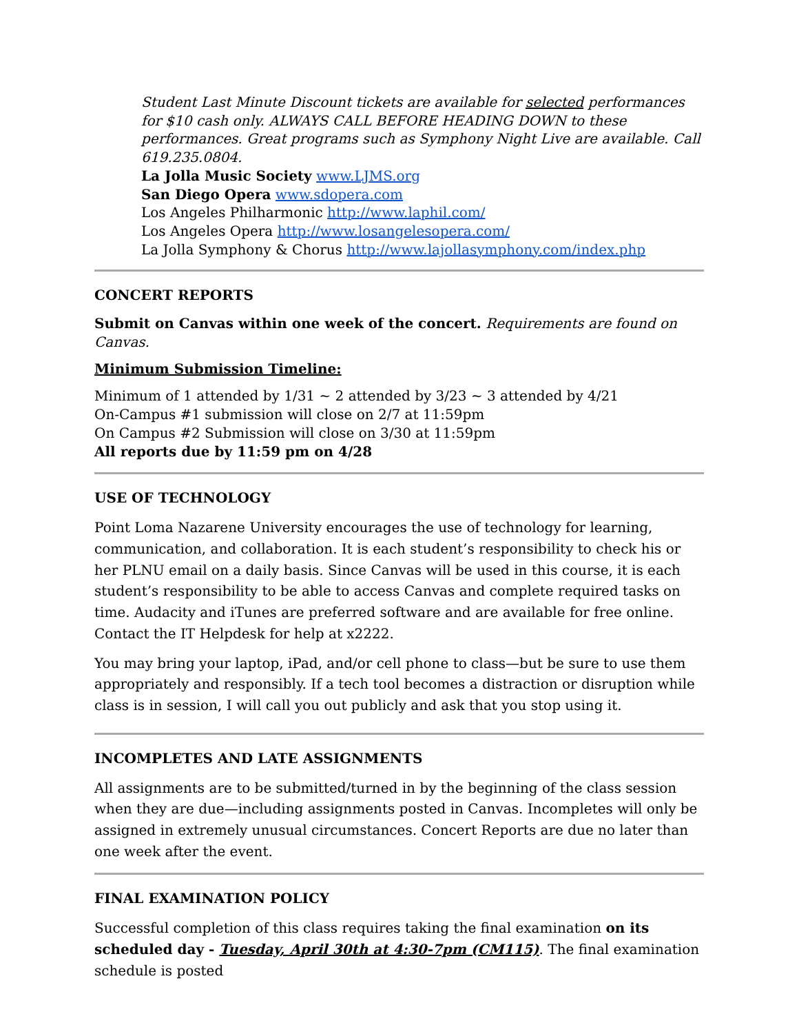Student Last Minute Discount tickets are available for selected performances for $10 cash only. ALWAYS CALL BEFORE HEADING DOWN to these performances. Great programs such as Symphony Night Live are available. Call 619.235.0804.
La Jolla Music Society www.LJMS.org
San Diego Opera www.sdopera.com
Los Angeles Philharmonic http://www.laphil.com/
Los Angeles Opera http://www.losangelesopera.com/
La Jolla Symphony & Chorus http://www.lajollasymphony.com/index.php
CONCERT REPORTS
Submit on Canvas within one week of the concert. Requirements are found on Canvas.
Minimum Submission Timeline:
Minimum of 1 attended by 1/31 ~ 2 attended by 3/23 ~ 3 attended by 4/21
On-Campus #1 submission will close on 2/7 at 11:59pm
On Campus #2 Submission will close on 3/30 at 11:59pm
All reports due by 11:59 pm on 4/28
USE OF TECHNOLOGY
Point Loma Nazarene University encourages the use of technology for learning, communication, and collaboration. It is each student’s responsibility to check his or her PLNU email on a daily basis. Since Canvas will be used in this course, it is each student’s responsibility to be able to access Canvas and complete required tasks on time. Audacity and iTunes are preferred software and are available for free online. Contact the IT Helpdesk for help at x2222.
You may bring your laptop, iPad, and/or cell phone to class—but be sure to use them appropriately and responsibly. If a tech tool becomes a distraction or disruption while class is in session, I will call you out publicly and ask that you stop using it.
INCOMPLETES AND LATE ASSIGNMENTS
All assignments are to be submitted/turned in by the beginning of the class session when they are due—including assignments posted in Canvas. Incompletes will only be assigned in extremely unusual circumstances. Concert Reports are due no later than one week after the event.
FINAL EXAMINATION POLICY
Successful completion of this class requires taking the final examination on its scheduled day - Tuesday, April 30th at 4:30-7pm (CM115). The final examination schedule is posted